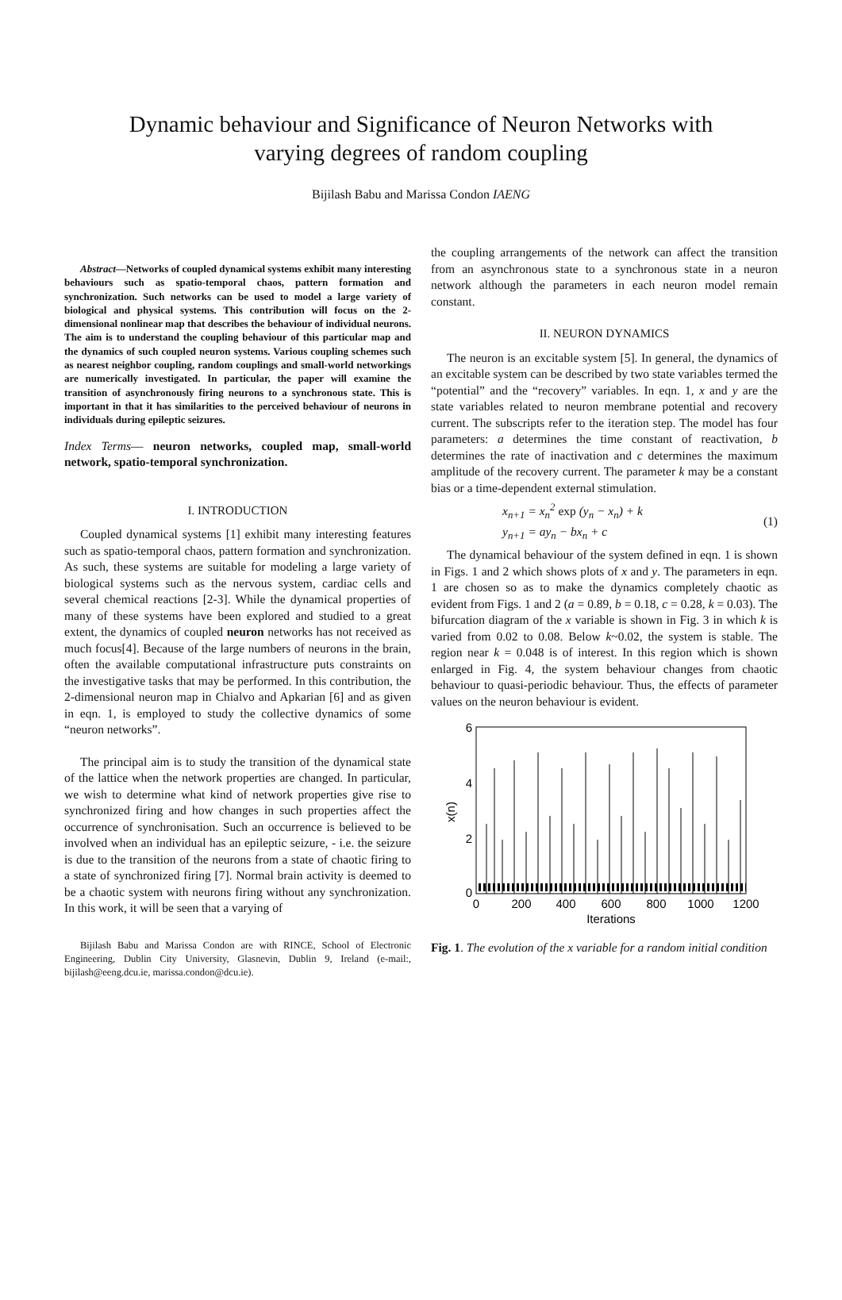Dynamic behaviour and Significance of Neuron Networks with
varying degrees of random coupling
Bijilash Babu and Marissa Condon IAENG
Abstract—Networks of coupled dynamical systems exhibit many interesting behaviours such as spatio-temporal chaos, pattern formation and synchronization. Such networks can be used to model a large variety of biological and physical systems. This contribution will focus on the 2-dimensional nonlinear map that describes the behaviour of individual neurons. The aim is to understand the coupling behaviour of this particular map and the dynamics of such coupled neuron systems. Various coupling schemes such as nearest neighbor coupling, random couplings and small-world networkings are numerically investigated. In particular, the paper will examine the transition of asynchronously firing neurons to a synchronous state. This is important in that it has similarities to the perceived behaviour of neurons in individuals during epileptic seizures.
Index Terms— neuron networks, coupled map, small-world network, spatio-temporal synchronization.
I. INTRODUCTION
Coupled dynamical systems [1] exhibit many interesting features such as spatio-temporal chaos, pattern formation and synchronization. As such, these systems are suitable for modeling a large variety of biological systems such as the nervous system, cardiac cells and several chemical reactions [2-3]. While the dynamical properties of many of these systems have been explored and studied to a great extent, the dynamics of coupled neuron networks has not received as much focus[4]. Because of the large numbers of neurons in the brain, often the available computational infrastructure puts constraints on the investigative tasks that may be performed. In this contribution, the 2-dimensional neuron map in Chialvo and Apkarian [6] and as given in eqn. 1, is employed to study the collective dynamics of some “neuron networks”.
The principal aim is to study the transition of the dynamical state of the lattice when the network properties are changed. In particular, we wish to determine what kind of network properties give rise to synchronized firing and how changes in such properties affect the occurrence of synchronisation. Such an occurrence is believed to be involved when an individual has an epileptic seizure, - i.e. the seizure is due to the transition of the neurons from a state of chaotic firing to a state of synchronized firing [7]. Normal brain activity is deemed to be a chaotic system with neurons firing without any synchronization. In this work, it will be seen that a varying of
Bijilash Babu and Marissa Condon are with RINCE, School of Electronic Engineering, Dublin City University, Glasnevin, Dublin 9, Ireland (e-mail:, bijilash@eeng.dcu.ie, marissa.condon@dcu.ie).
the coupling arrangements of the network can affect the transition from an asynchronous state to a synchronous state in a neuron network although the parameters in each neuron model remain constant.
II. NEURON DYNAMICS
The neuron is an excitable system [5]. In general, the dynamics of an excitable system can be described by two state variables termed the “potential” and the “recovery” variables. In eqn. 1, x and y are the state variables related to neuron membrane potential and recovery current. The subscripts refer to the iteration step. The model has four parameters: a determines the time constant of reactivation, b determines the rate of inactivation and c determines the maximum amplitude of the recovery current. The parameter k may be a constant bias or a time-dependent external stimulation.
x<sub>n+1</sub> = x<sub>n</sub><sup>2</sup> exp (y<sub>n</sub> − x<sub>n</sub>) + k
y<sub>n+1</sub> = ay<sub>n</sub> − bx<sub>n</sub> + c
(1)
The dynamical behaviour of the system defined in eqn. 1 is shown in Figs. 1 and 2 which shows plots of x and y. The parameters in eqn. 1 are chosen so as to make the dynamics completely chaotic as evident from Figs. 1 and 2 (a = 0.89, b = 0.18, c = 0.28, k = 0.03). The bifurcation diagram of the x variable is shown in Fig. 3 in which k is varied from 0.02 to 0.08. Below k~0.02, the system is stable. The region near k = 0.048 is of interest. In this region which is shown enlarged in Fig. 4, the system behaviour changes from chaotic behaviour to quasi-periodic behaviour. Thus, the effects of parameter values on the neuron behaviour is evident.
6
4
2
0
0
200
400
600
800
1000
1200
Iterations
x(n)
Fig. 1. The evolution of the x variable for a random initial condition